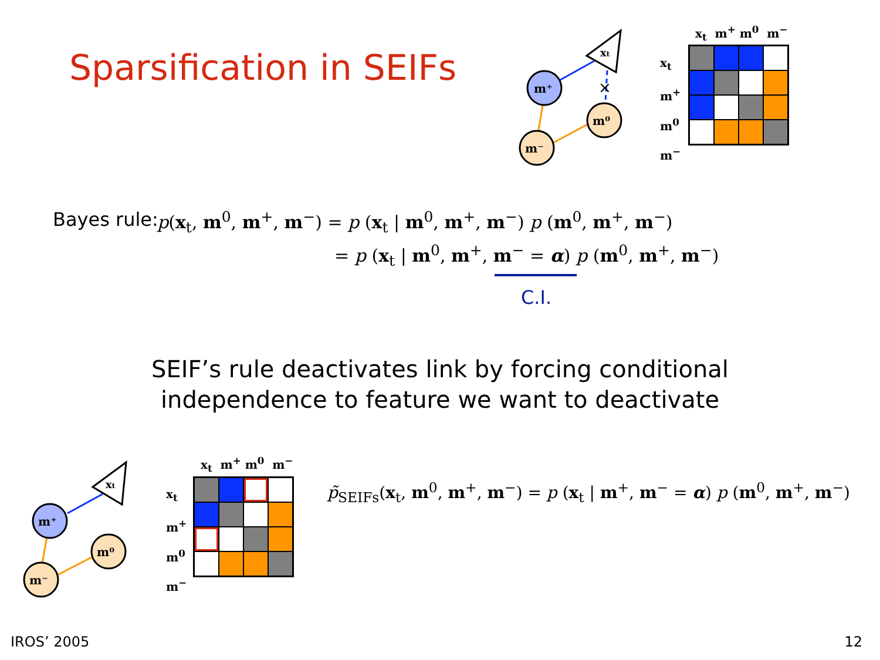Sparsification in SEIFs
×
xt
m⁺
m⁰
m⁻
x<sub>t</sub> m<sup>+</sup> m<sup>0</sup> m<sup>−</sup>
x<sub>t</sub>
m<sup>+</sup>
m<sup>0</sup>
m<sup>−</sup>
Bayes rule:
p(x<sub>t</sub>, m<sup>0</sup>, m<sup>+</sup>, m<sup>−</sup>) = p (x<sub>t</sub> | m<sup>0</sup>, m<sup>+</sup>, m<sup>−</sup>) p (m<sup>0</sup>, m<sup>+</sup>, m<sup>−</sup>)
= p (x<sub>t</sub> | m<sup>0</sup>, m<sup>+</sup>, m<sup>−</sup> = α) p (m<sup>0</sup>, m<sup>+</sup>, m<sup>−</sup>)
C.I.
SEIF’s rule deactivates link by forcing conditional
independence to feature we want to deactivate
xt
m⁺
m⁰
m⁻
x<sub>t</sub> m<sup>+</sup> m<sup>0</sup> m<sup>−</sup>
x<sub>t</sub>
m<sup>+</sup>
m<sup>0</sup>
m<sup>−</sup>
p̃<sub>SEIFs</sub>(x<sub>t</sub>, m<sup>0</sup>, m<sup>+</sup>, m<sup>−</sup>) = p (x<sub>t</sub> | m<sup>+</sup>, m<sup>−</sup> = α) p (m<sup>0</sup>, m<sup>+</sup>, m<sup>−</sup>)
IROS’ 2005 12